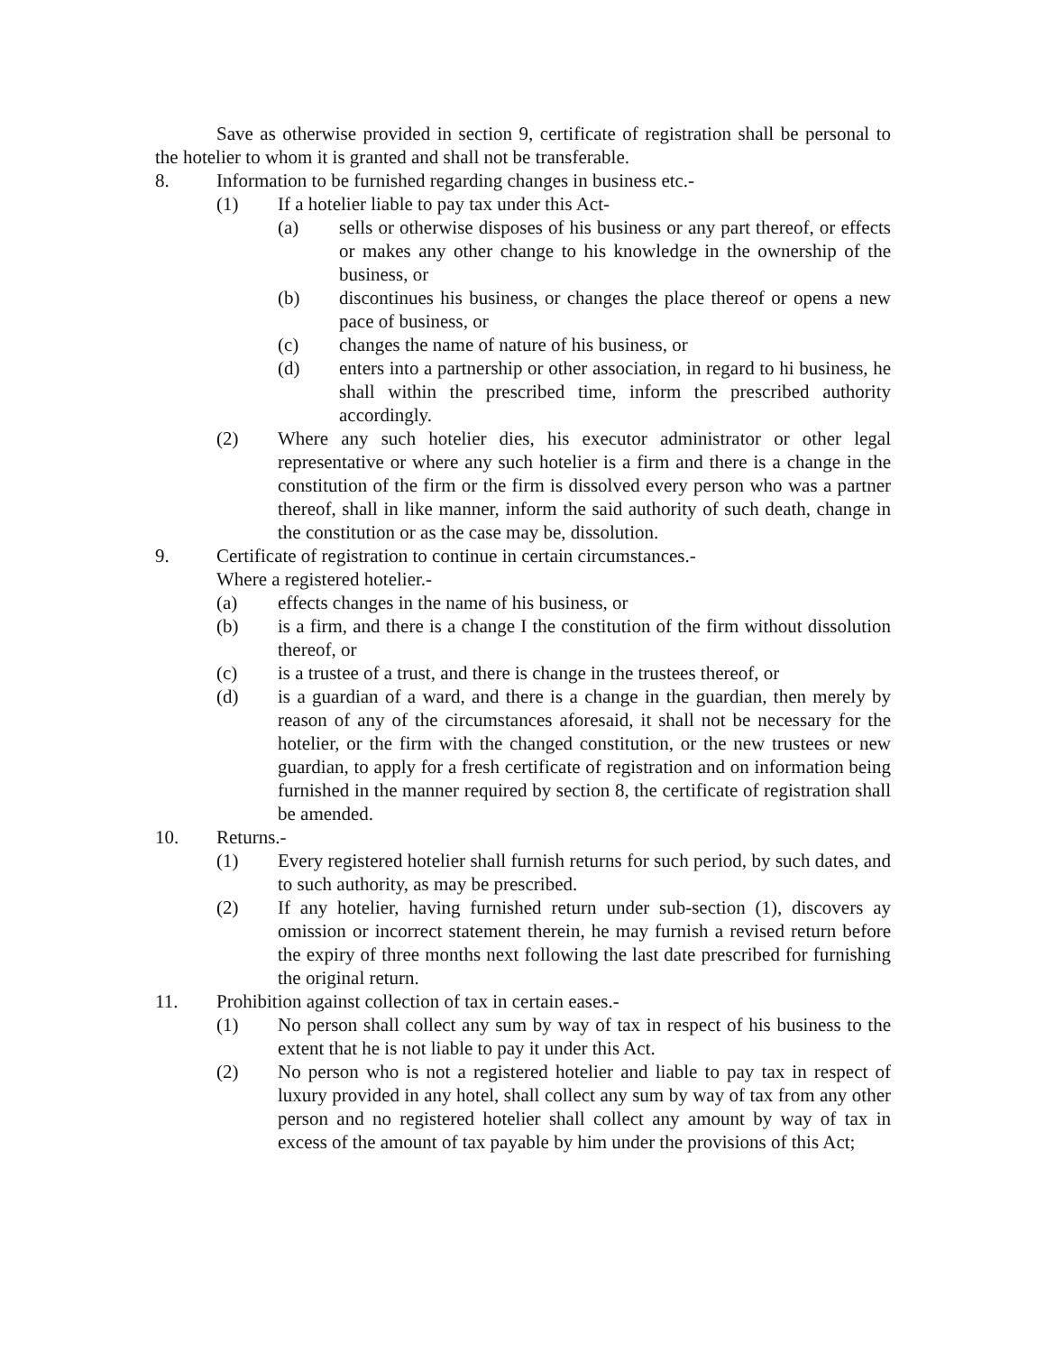Save as otherwise provided in section 9, certificate of registration shall be personal to the hotelier to whom it is granted and shall not be transferable.
8. Information to be furnished regarding changes in business etc.-
(1) If a hotelier liable to pay tax under this Act-
(a) sells or otherwise disposes of his business or any part thereof, or effects or makes any other change to his knowledge in the ownership of the business, or
(b) discontinues his business, or changes the place thereof or opens a new pace of business, or
(c) changes the name of nature of his business, or
(d) enters into a partnership or other association, in regard to hi business, he shall within the prescribed time, inform the prescribed authority accordingly.
(2) Where any such hotelier dies, his executor administrator or other legal representative or where any such hotelier is a firm and there is a change in the constitution of the firm or the firm is dissolved every person who was a partner thereof, shall in like manner, inform the said authority of such death, change in the constitution or as the case may be, dissolution.
9. Certificate of registration to continue in certain circumstances.-
Where a registered hotelier.-
(a) effects changes in the name of his business, or
(b) is a firm, and there is a change I the constitution of the firm without dissolution thereof, or
(c) is a trustee of a trust, and there is change in the trustees thereof, or
(d) is a guardian of a ward, and there is a change in the guardian, then merely by reason of any of the circumstances aforesaid, it shall not be necessary for the hotelier, or the firm with the changed constitution, or the new trustees or new guardian, to apply for a fresh certificate of registration and on information being furnished in the manner required by section 8, the certificate of registration shall be amended.
10. Returns.-
(1) Every registered hotelier shall furnish returns for such period, by such dates, and to such authority, as may be prescribed.
(2) If any hotelier, having furnished return under sub-section (1), discovers ay omission or incorrect statement therein, he may furnish a revised return before the expiry of three months next following the last date prescribed for furnishing the original return.
11. Prohibition against collection of tax in certain eases.-
(1) No person shall collect any sum by way of tax in respect of his business to the extent that he is not liable to pay it under this Act.
(2) No person who is not a registered hotelier and liable to pay tax in respect of luxury provided in any hotel, shall collect any sum by way of tax from any other person and no registered hotelier shall collect any amount by way of tax in excess of the amount of tax payable by him under the provisions of this Act;